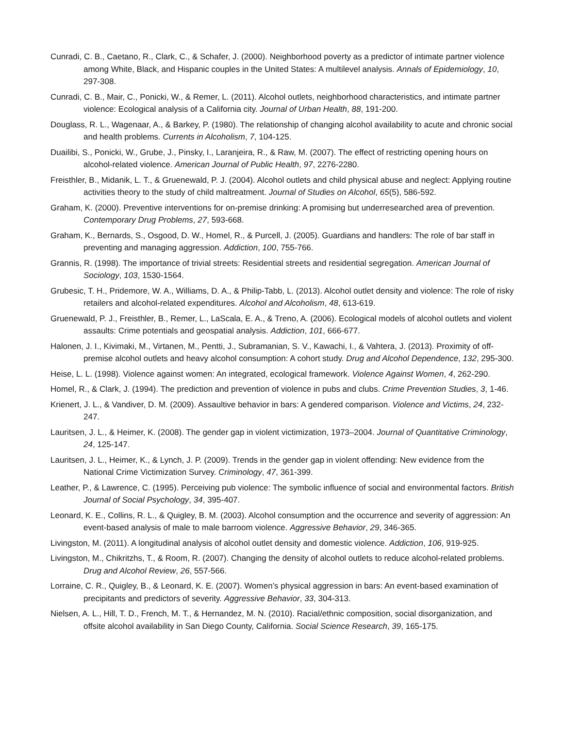Cunradi, C. B., Caetano, R., Clark, C., & Schafer, J. (2000). Neighborhood poverty as a predictor of intimate partner violence among White, Black, and Hispanic couples in the United States: A multilevel analysis. Annals of Epidemiology, 10, 297-308.
Cunradi, C. B., Mair, C., Ponicki, W., & Remer, L. (2011). Alcohol outlets, neighborhood characteristics, and intimate partner violence: Ecological analysis of a California city. Journal of Urban Health, 88, 191-200.
Douglass, R. L., Wagenaar, A., & Barkey, P. (1980). The relationship of changing alcohol availability to acute and chronic social and health problems. Currents in Alcoholism, 7, 104-125.
Duailibi, S., Ponicki, W., Grube, J., Pinsky, I., Laranjeira, R., & Raw, M. (2007). The effect of restricting opening hours on alcohol-related violence. American Journal of Public Health, 97, 2276-2280.
Freisthler, B., Midanik, L. T., & Gruenewald, P. J. (2004). Alcohol outlets and child physical abuse and neglect: Applying routine activities theory to the study of child maltreatment. Journal of Studies on Alcohol, 65(5), 586-592.
Graham, K. (2000). Preventive interventions for on-premise drinking: A promising but underresearched area of prevention. Contemporary Drug Problems, 27, 593-668.
Graham, K., Bernards, S., Osgood, D. W., Homel, R., & Purcell, J. (2005). Guardians and handlers: The role of bar staff in preventing and managing aggression. Addiction, 100, 755-766.
Grannis, R. (1998). The importance of trivial streets: Residential streets and residential segregation. American Journal of Sociology, 103, 1530-1564.
Grubesic, T. H., Pridemore, W. A., Williams, D. A., & Philip-Tabb, L. (2013). Alcohol outlet density and violence: The role of risky retailers and alcohol-related expenditures. Alcohol and Alcoholism, 48, 613-619.
Gruenewald, P. J., Freisthler, B., Remer, L., LaScala, E. A., & Treno, A. (2006). Ecological models of alcohol outlets and violent assaults: Crime potentials and geospatial analysis. Addiction, 101, 666-677.
Halonen, J. I., Kivimaki, M., Virtanen, M., Pentti, J., Subramanian, S. V., Kawachi, I., & Vahtera, J. (2013). Proximity of off-premise alcohol outlets and heavy alcohol consumption: A cohort study. Drug and Alcohol Dependence, 132, 295-300.
Heise, L. L. (1998). Violence against women: An integrated, ecological framework. Violence Against Women, 4, 262-290.
Homel, R., & Clark, J. (1994). The prediction and prevention of violence in pubs and clubs. Crime Prevention Studies, 3, 1-46.
Krienert, J. L., & Vandiver, D. M. (2009). Assaultive behavior in bars: A gendered comparison. Violence and Victims, 24, 232-247.
Lauritsen, J. L., & Heimer, K. (2008). The gender gap in violent victimization, 1973–2004. Journal of Quantitative Criminology, 24, 125-147.
Lauritsen, J. L., Heimer, K., & Lynch, J. P. (2009). Trends in the gender gap in violent offending: New evidence from the National Crime Victimization Survey. Criminology, 47, 361-399.
Leather, P., & Lawrence, C. (1995). Perceiving pub violence: The symbolic influence of social and environmental factors. British Journal of Social Psychology, 34, 395-407.
Leonard, K. E., Collins, R. L., & Quigley, B. M. (2003). Alcohol consumption and the occurrence and severity of aggression: An event-based analysis of male to male barroom violence. Aggressive Behavior, 29, 346-365.
Livingston, M. (2011). A longitudinal analysis of alcohol outlet density and domestic violence. Addiction, 106, 919-925.
Livingston, M., Chikritzhs, T., & Room, R. (2007). Changing the density of alcohol outlets to reduce alcohol-related problems. Drug and Alcohol Review, 26, 557-566.
Lorraine, C. R., Quigley, B., & Leonard, K. E. (2007). Women’s physical aggression in bars: An event-based examination of precipitants and predictors of severity. Aggressive Behavior, 33, 304-313.
Nielsen, A. L., Hill, T. D., French, M. T., & Hernandez, M. N. (2010). Racial/ethnic composition, social disorganization, and offsite alcohol availability in San Diego County, California. Social Science Research, 39, 165-175.